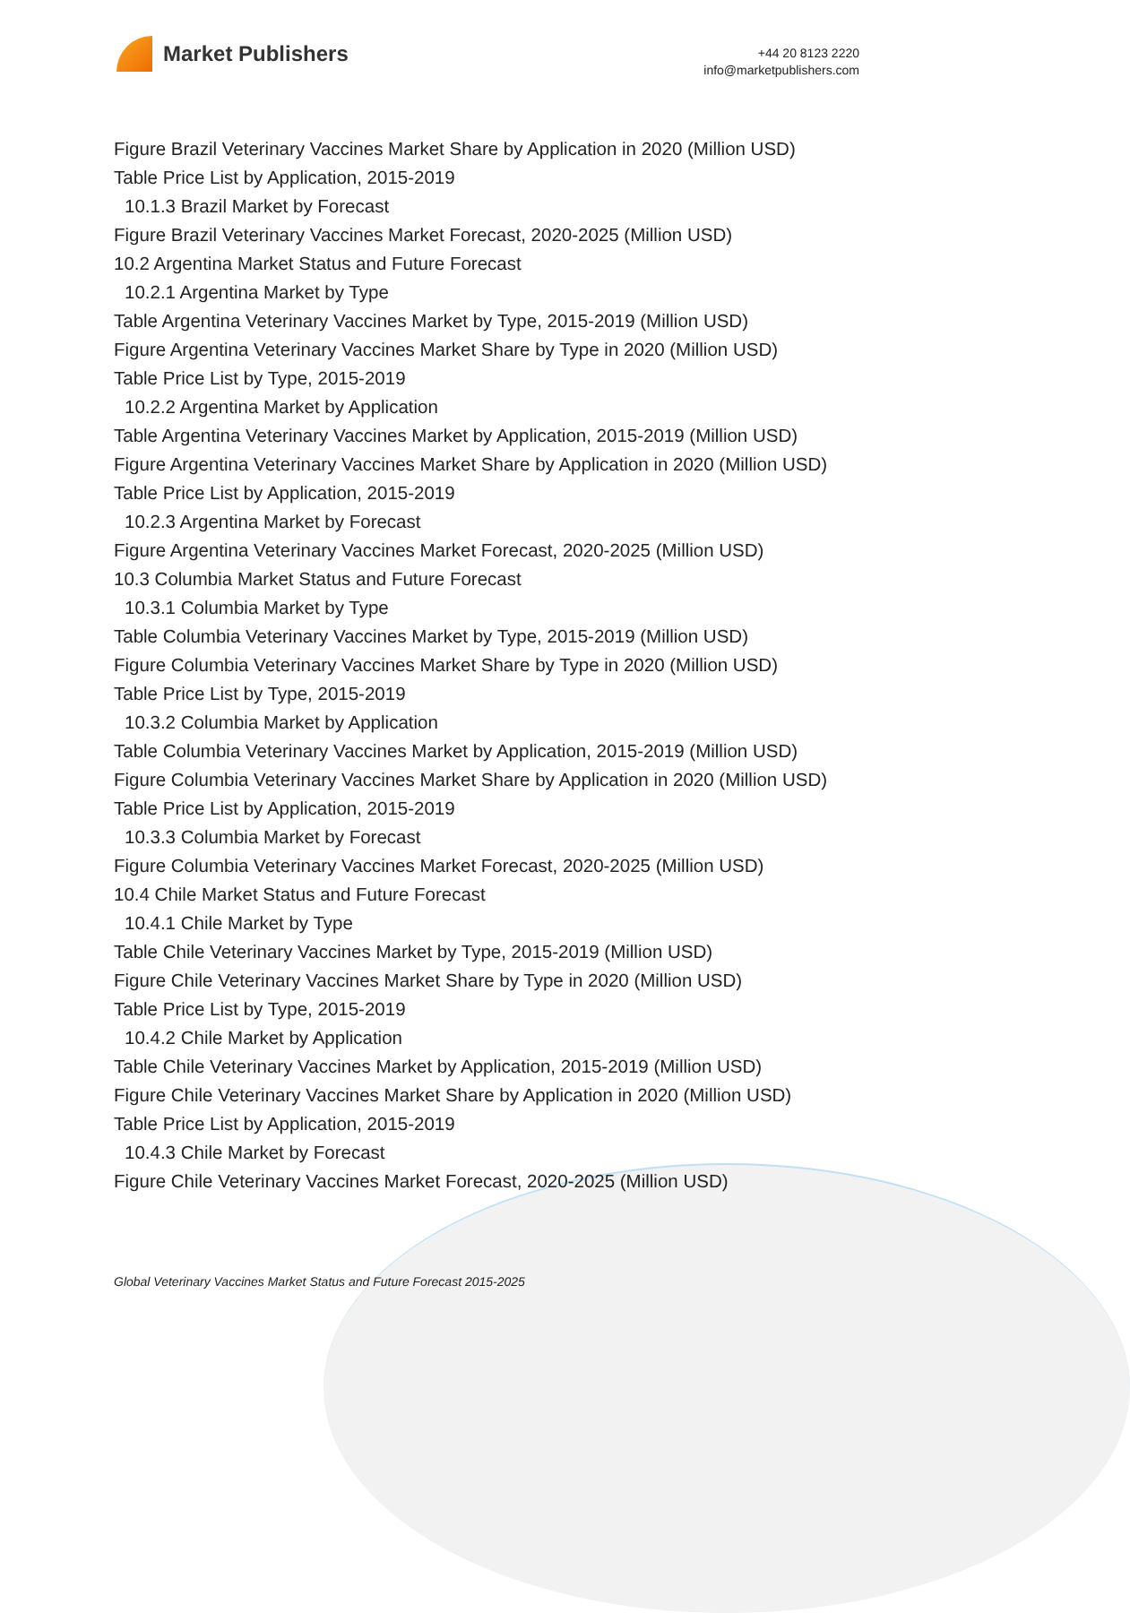Market Publishers
+44 20 8123 2220
info@marketpublishers.com
Figure Brazil Veterinary Vaccines Market Share by Application in 2020 (Million USD)
Table Price List by Application, 2015-2019
10.1.3 Brazil Market by Forecast
Figure Brazil Veterinary Vaccines Market Forecast, 2020-2025 (Million USD)
10.2 Argentina Market Status and Future Forecast
10.2.1 Argentina Market by Type
Table Argentina Veterinary Vaccines Market by Type, 2015-2019 (Million USD)
Figure Argentina Veterinary Vaccines Market Share by Type in 2020 (Million USD)
Table Price List by Type, 2015-2019
10.2.2 Argentina Market by Application
Table Argentina Veterinary Vaccines Market by Application, 2015-2019 (Million USD)
Figure Argentina Veterinary Vaccines Market Share by Application in 2020 (Million USD)
Table Price List by Application, 2015-2019
10.2.3 Argentina Market by Forecast
Figure Argentina Veterinary Vaccines Market Forecast, 2020-2025 (Million USD)
10.3 Columbia Market Status and Future Forecast
10.3.1 Columbia Market by Type
Table Columbia Veterinary Vaccines Market by Type, 2015-2019 (Million USD)
Figure Columbia Veterinary Vaccines Market Share by Type in 2020 (Million USD)
Table Price List by Type, 2015-2019
10.3.2 Columbia Market by Application
Table Columbia Veterinary Vaccines Market by Application, 2015-2019 (Million USD)
Figure Columbia Veterinary Vaccines Market Share by Application in 2020 (Million USD)
Table Price List by Application, 2015-2019
10.3.3 Columbia Market by Forecast
Figure Columbia Veterinary Vaccines Market Forecast, 2020-2025 (Million USD)
10.4 Chile Market Status and Future Forecast
10.4.1 Chile Market by Type
Table Chile Veterinary Vaccines Market by Type, 2015-2019 (Million USD)
Figure Chile Veterinary Vaccines Market Share by Type in 2020 (Million USD)
Table Price List by Type, 2015-2019
10.4.2 Chile Market by Application
Table Chile Veterinary Vaccines Market by Application, 2015-2019 (Million USD)
Figure Chile Veterinary Vaccines Market Share by Application in 2020 (Million USD)
Table Price List by Application, 2015-2019
10.4.3 Chile Market by Forecast
Figure Chile Veterinary Vaccines Market Forecast, 2020-2025 (Million USD)
Global Veterinary Vaccines Market Status and Future Forecast 2015-2025